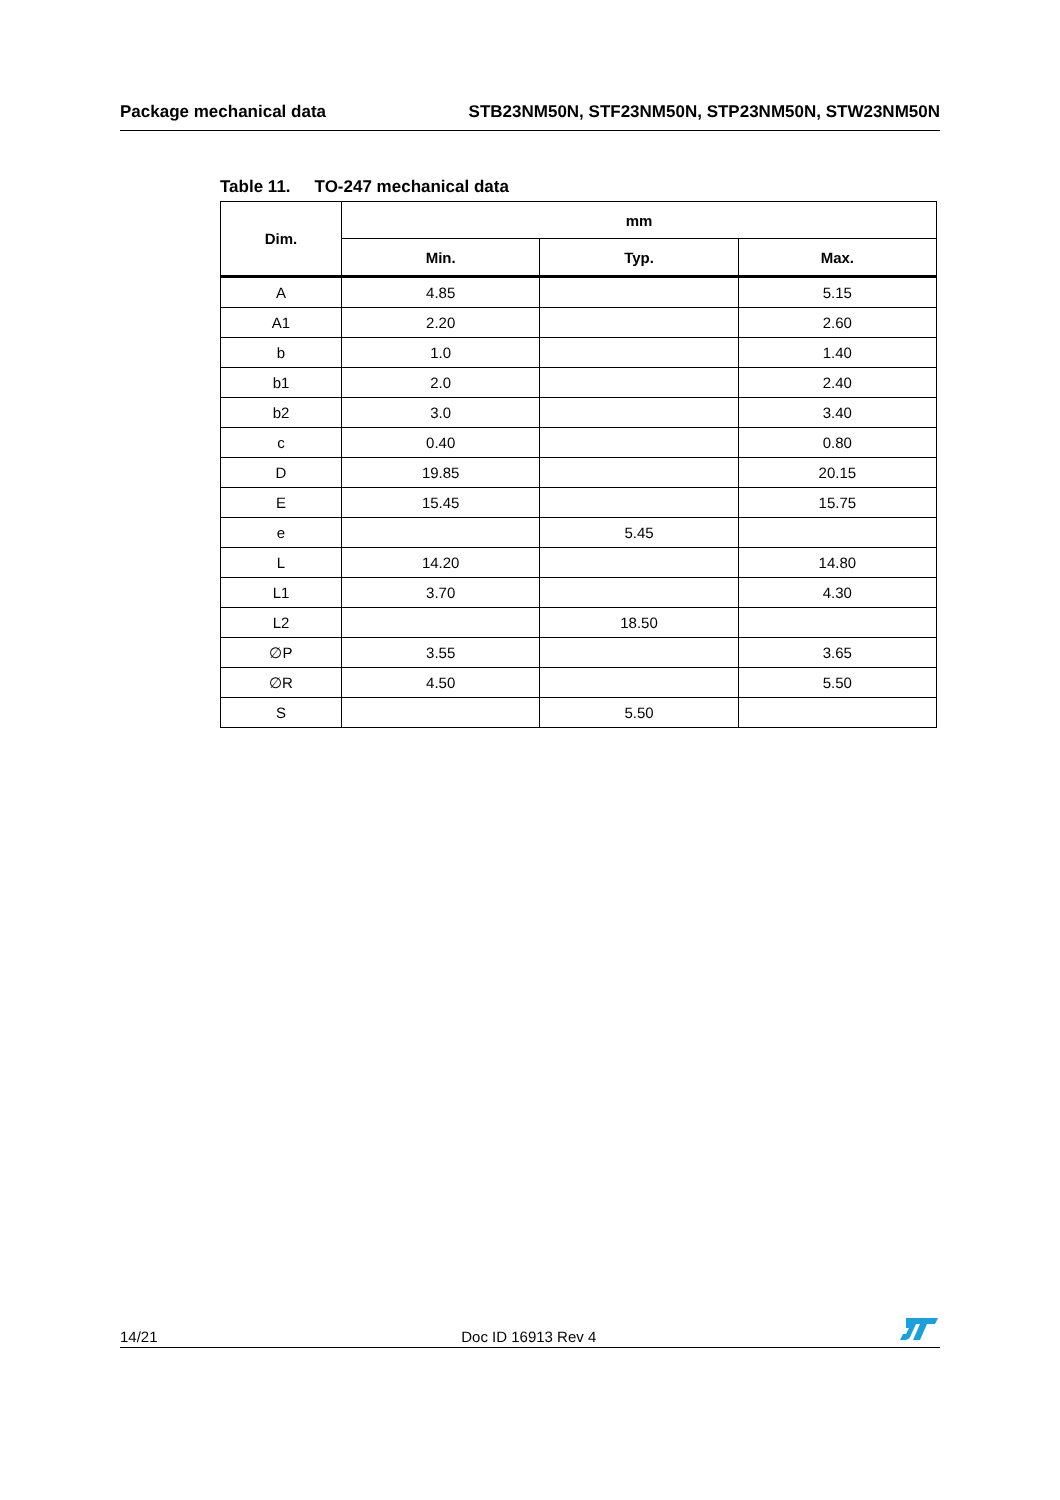Package mechanical data STB23NM50N, STF23NM50N, STP23NM50N, STW23NM50N
Table 11. TO-247 mechanical data
| Dim. | mm | | |
| --- | --- | --- | --- |
| | Min. | Typ. | Max. |
| A | 4.85 | | 5.15 |
| A1 | 2.20 | | 2.60 |
| b | 1.0 | | 1.40 |
| b1 | 2.0 | | 2.40 |
| b2 | 3.0 | | 3.40 |
| c | 0.40 | | 0.80 |
| D | 19.85 | | 20.15 |
| E | 15.45 | | 15.75 |
| e | | 5.45 | |
| L | 14.20 | | 14.80 |
| L1 | 3.70 | | 4.30 |
| L2 | | 18.50 | |
| ∅P | 3.55 | | 3.65 |
| ∅R | 4.50 | | 5.50 |
| S | | 5.50 | |
14/21
Doc ID 16913 Rev 4